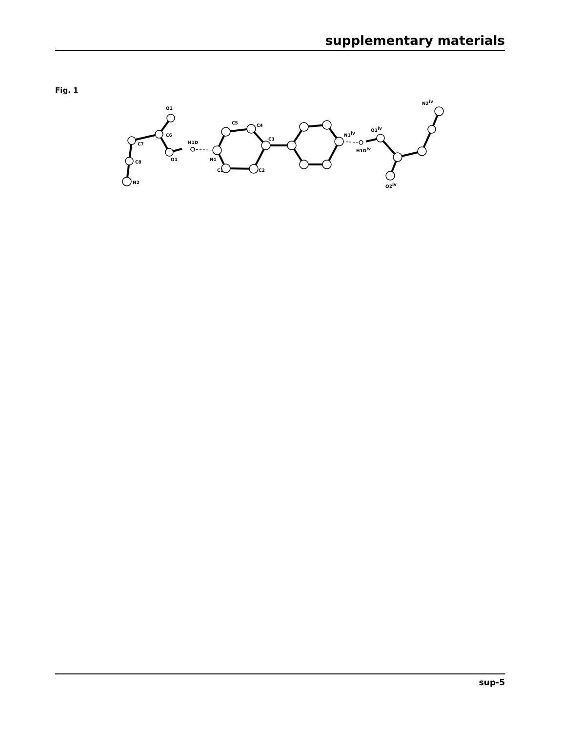supplementary materials
Fig. 1
N2
C8
C7
C6
O2
O1
H1D
N1
C1
C2
C4
C5
C3
N1iv
H1Div
O1iv
O2iv
N2iv
sup-5